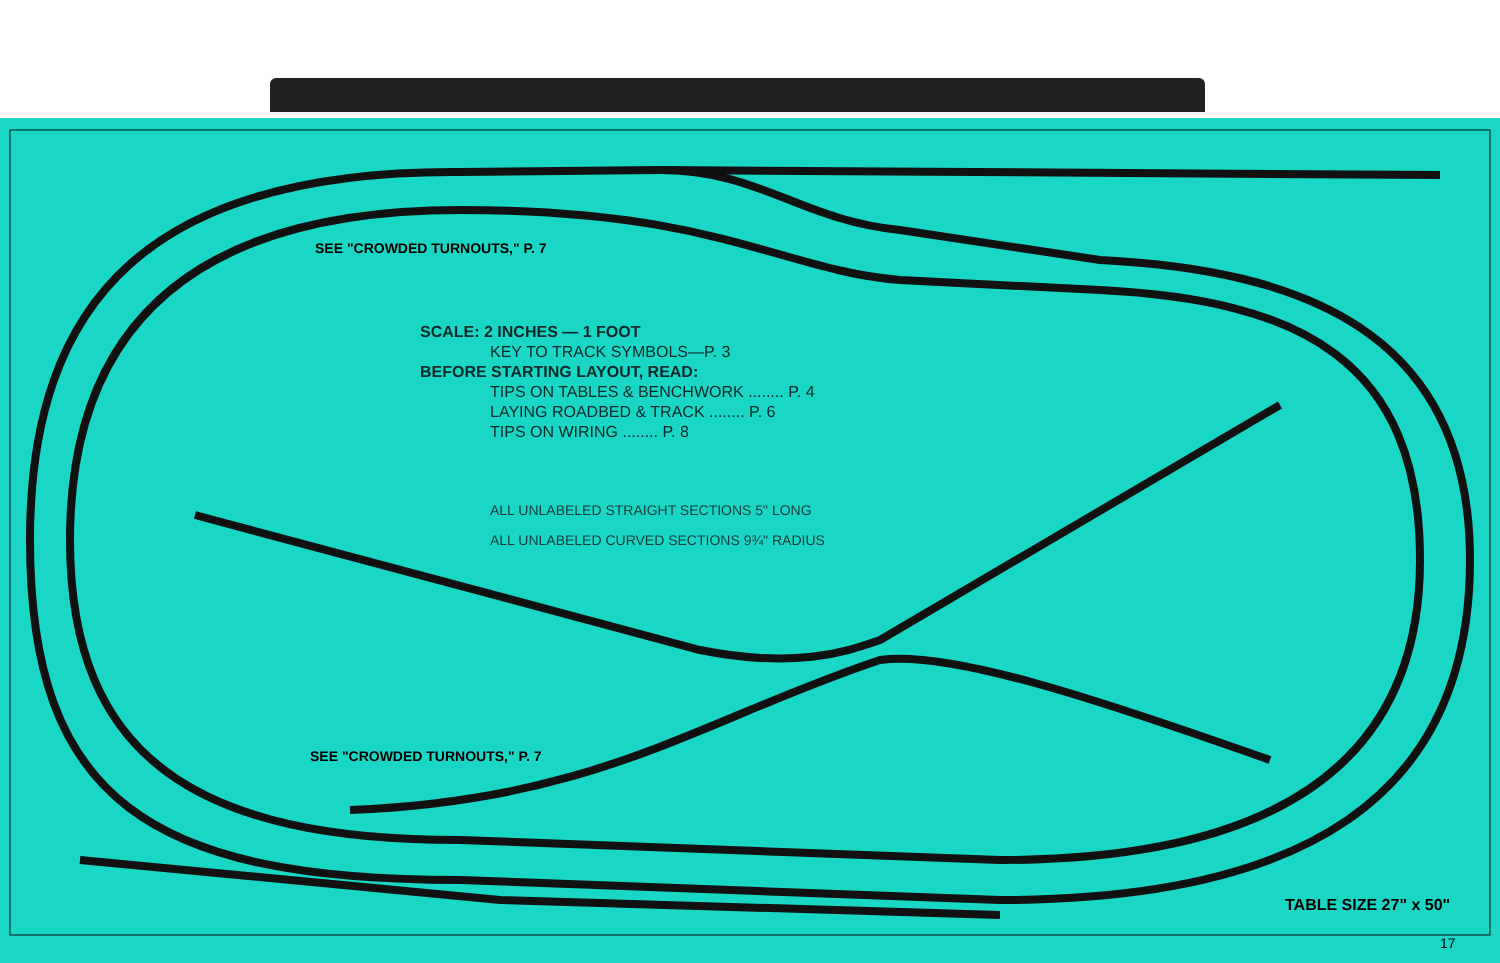SEE "CROWDED TURNOUTS," P. 7
SCALE: 2 INCHES — 1 FOOT
KEY TO TRACK SYMBOLS—P. 3
BEFORE STARTING LAYOUT, READ:
TIPS ON TABLES & BENCHWORK ........ P. 4
LAYING ROADBED & TRACK ........ P. 6
TIPS ON WIRING ........ P. 8
ALL UNLABELED STRAIGHT SECTIONS 5" LONG
ALL UNLABELED CURVED SECTIONS 9¾" RADIUS
SEE "CROWDED TURNOUTS," P. 7
TABLE SIZE 27" x 50"
17